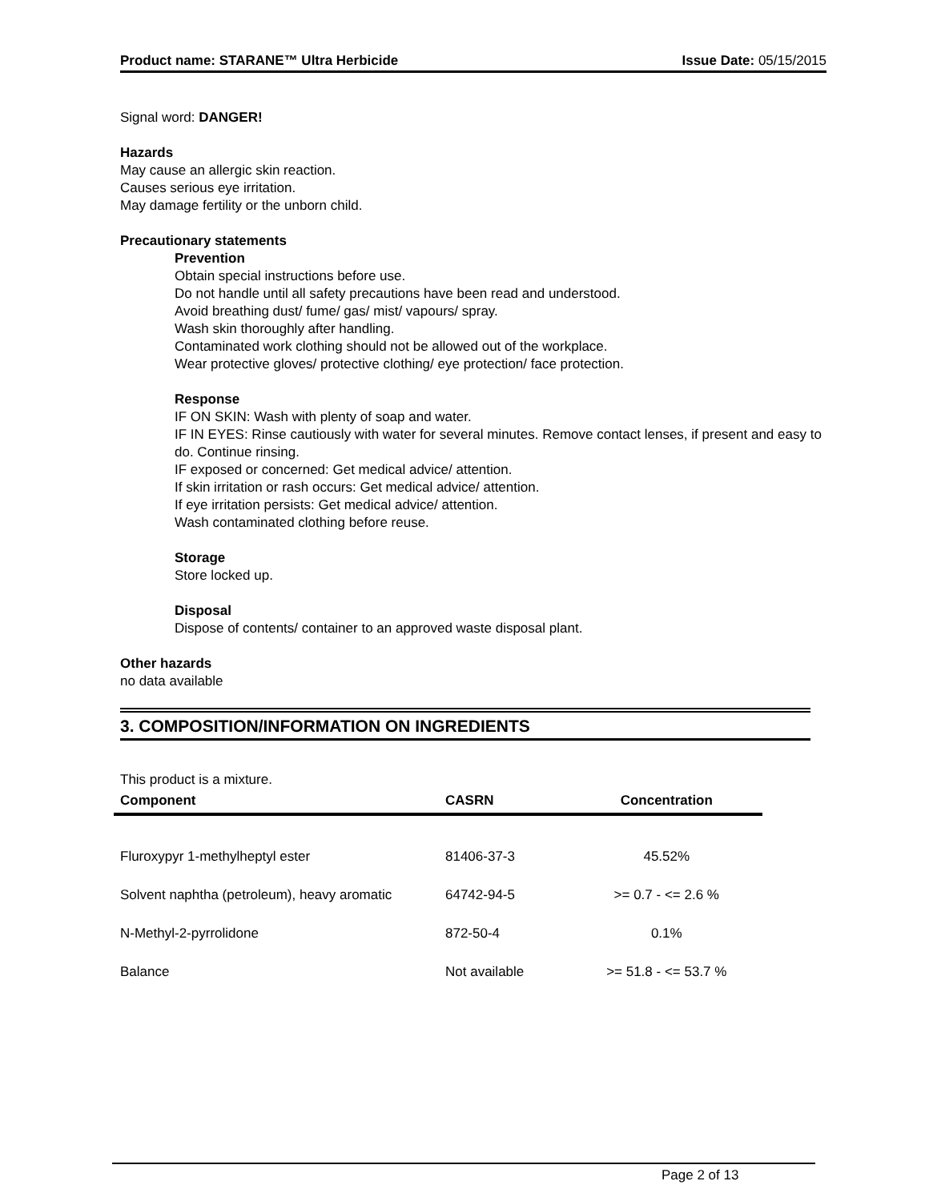Product name: STARANE™ Ultra Herbicide Issue Date: 05/15/2015
Signal word: DANGER!
Hazards
May cause an allergic skin reaction.
Causes serious eye irritation.
May damage fertility or the unborn child.
Precautionary statements
Prevention
Obtain special instructions before use.
Do not handle until all safety precautions have been read and understood.
Avoid breathing dust/ fume/ gas/ mist/ vapours/ spray.
Wash skin thoroughly after handling.
Contaminated work clothing should not be allowed out of the workplace.
Wear protective gloves/ protective clothing/ eye protection/ face protection.
Response
IF ON SKIN: Wash with plenty of soap and water.
IF IN EYES: Rinse cautiously with water for several minutes. Remove contact lenses, if present and easy to do. Continue rinsing.
IF exposed or concerned: Get medical advice/ attention.
If skin irritation or rash occurs: Get medical advice/ attention.
If eye irritation persists: Get medical advice/ attention.
Wash contaminated clothing before reuse.
Storage
Store locked up.
Disposal
Dispose of contents/ container to an approved waste disposal plant.
Other hazards
no data available
3. COMPOSITION/INFORMATION ON INGREDIENTS
This product is a mixture.
| Component | CASRN | Concentration |
| --- | --- | --- |
| Fluroxypyr 1-methylheptyl ester | 81406-37-3 | 45.52% |
| Solvent naphtha (petroleum), heavy aromatic | 64742-94-5 | >= 0.7 - <= 2.6 % |
| N-Methyl-2-pyrrolidone | 872-50-4 | 0.1% |
| Balance | Not available | >= 51.8 - <= 53.7 % |
Page 2 of 13